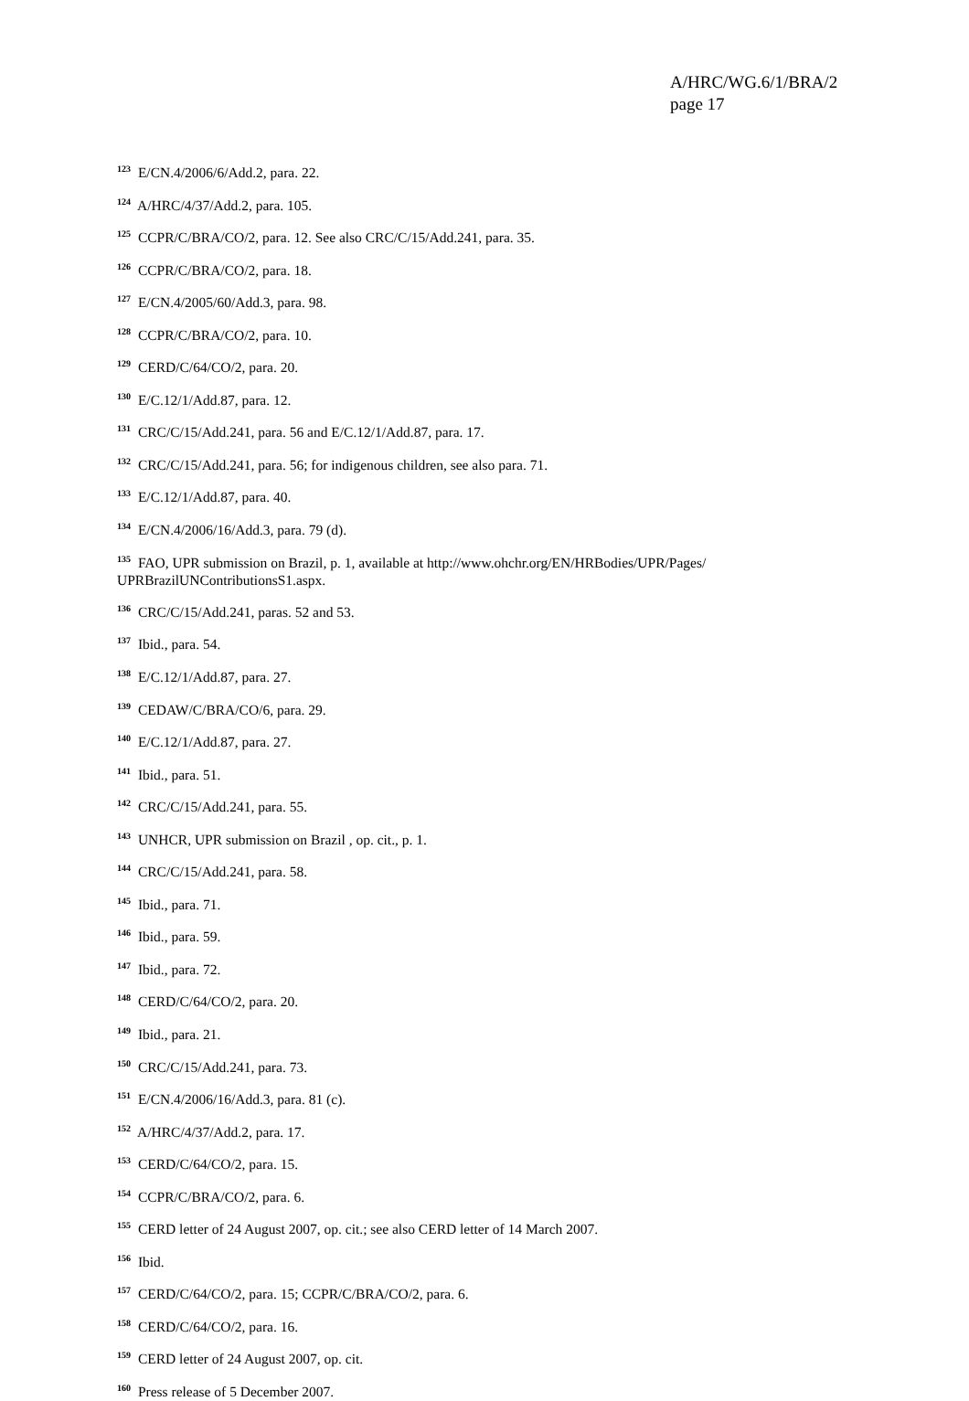A/HRC/WG.6/1/BRA/2
page 17
<sup>123</sup> E/CN.4/2006/6/Add.2, para. 22.
<sup>124</sup> A/HRC/4/37/Add.2, para. 105.
<sup>125</sup> CCPR/C/BRA/CO/2, para. 12. See also CRC/C/15/Add.241, para. 35.
<sup>126</sup> CCPR/C/BRA/CO/2, para. 18.
<sup>127</sup> E/CN.4/2005/60/Add.3, para. 98.
<sup>128</sup> CCPR/C/BRA/CO/2, para. 10.
<sup>129</sup> CERD/C/64/CO/2, para. 20.
<sup>130</sup> E/C.12/1/Add.87, para. 12.
<sup>131</sup> CRC/C/15/Add.241, para. 56 and E/C.12/1/Add.87, para. 17.
<sup>132</sup> CRC/C/15/Add.241, para. 56; for indigenous children, see also para. 71.
<sup>133</sup> E/C.12/1/Add.87, para. 40.
<sup>134</sup> E/CN.4/2006/16/Add.3, para. 79 (d).
<sup>135</sup> FAO, UPR submission on Brazil, p. 1, available at http://www.ohchr.org/EN/HRBodies/UPR/Pages/ UPRBrazilUNContributionsS1.aspx.
<sup>136</sup> CRC/C/15/Add.241, paras. 52 and 53.
<sup>137</sup> Ibid., para. 54.
<sup>138</sup> E/C.12/1/Add.87, para. 27.
<sup>139</sup> CEDAW/C/BRA/CO/6, para. 29.
<sup>140</sup> E/C.12/1/Add.87, para. 27.
<sup>141</sup> Ibid., para. 51.
<sup>142</sup> CRC/C/15/Add.241, para. 55.
<sup>143</sup> UNHCR, UPR submission on Brazil , op. cit., p. 1.
<sup>144</sup> CRC/C/15/Add.241, para. 58.
<sup>145</sup> Ibid., para. 71.
<sup>146</sup> Ibid., para. 59.
<sup>147</sup> Ibid., para. 72.
<sup>148</sup> CERD/C/64/CO/2, para. 20.
<sup>149</sup> Ibid., para. 21.
<sup>150</sup> CRC/C/15/Add.241, para. 73.
<sup>151</sup> E/CN.4/2006/16/Add.3, para. 81 (c).
<sup>152</sup> A/HRC/4/37/Add.2, para. 17.
<sup>153</sup> CERD/C/64/CO/2, para. 15.
<sup>154</sup> CCPR/C/BRA/CO/2, para. 6.
<sup>155</sup> CERD letter of 24 August 2007, op. cit.; see also CERD letter of 14 March 2007.
<sup>156</sup> Ibid.
<sup>157</sup> CERD/C/64/CO/2, para. 15; CCPR/C/BRA/CO/2, para. 6.
<sup>158</sup> CERD/C/64/CO/2, para. 16.
<sup>159</sup> CERD letter of 24 August 2007, op. cit.
<sup>160</sup> Press release of 5 December 2007.